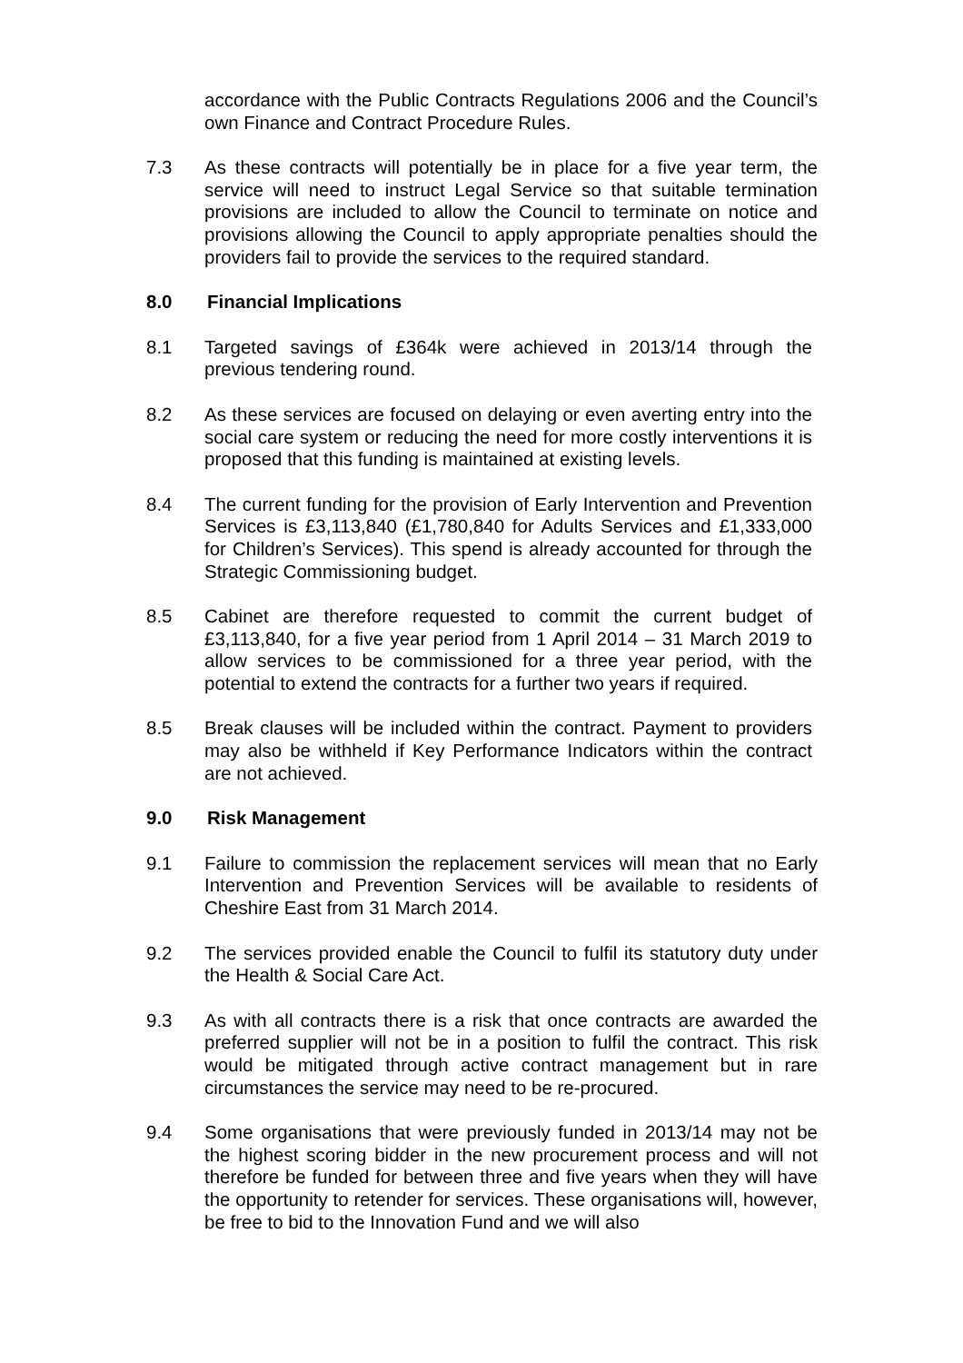accordance with the Public Contracts Regulations 2006 and the Council’s own Finance and Contract Procedure Rules.
7.3 As these contracts will potentially be in place for a five year term, the service will need to instruct Legal Service so that suitable termination provisions are included to allow the Council to terminate on notice and provisions allowing the Council to apply appropriate penalties should the providers fail to provide the services to the required standard.
8.0 Financial Implications
8.1 Targeted savings of £364k were achieved in 2013/14 through the previous tendering round.
8.2 As these services are focused on delaying or even averting entry into the social care system or reducing the need for more costly interventions it is proposed that this funding is maintained at existing levels.
8.4 The current funding for the provision of Early Intervention and Prevention Services is £3,113,840 (£1,780,840 for Adults Services and £1,333,000 for Children’s Services). This spend is already accounted for through the Strategic Commissioning budget.
8.5 Cabinet are therefore requested to commit the current budget of £3,113,840, for a five year period from 1 April 2014 – 31 March 2019 to allow services to be commissioned for a three year period, with the potential to extend the contracts for a further two years if required.
8.5 Break clauses will be included within the contract. Payment to providers may also be withheld if Key Performance Indicators within the contract are not achieved.
9.0 Risk Management
9.1 Failure to commission the replacement services will mean that no Early Intervention and Prevention Services will be available to residents of Cheshire East from 31 March 2014.
9.2 The services provided enable the Council to fulfil its statutory duty under the Health & Social Care Act.
9.3 As with all contracts there is a risk that once contracts are awarded the preferred supplier will not be in a position to fulfil the contract. This risk would be mitigated through active contract management but in rare circumstances the service may need to be re-procured.
9.4 Some organisations that were previously funded in 2013/14 may not be the highest scoring bidder in the new procurement process and will not therefore be funded for between three and five years when they will have the opportunity to retender for services. These organisations will, however, be free to bid to the Innovation Fund and we will also